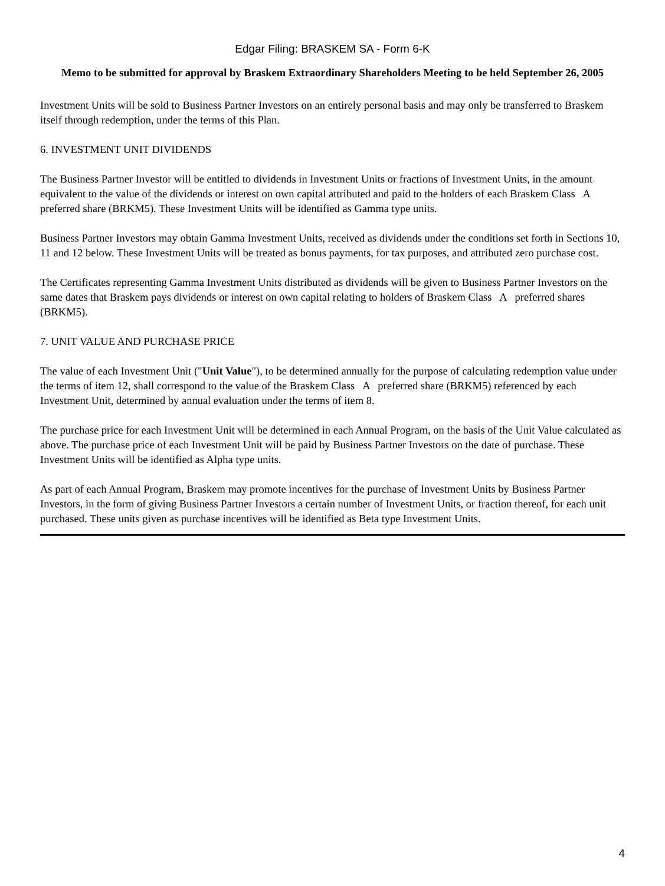Edgar Filing: BRASKEM SA - Form 6-K
Memo to be submitted for approval by Braskem Extraordinary Shareholders Meeting to be held September 26, 2005
Investment Units will be sold to Business Partner Investors on an entirely personal basis and may only be transferred to Braskem itself through redemption, under the terms of this Plan.
6. INVESTMENT UNIT DIVIDENDS
The Business Partner Investor will be entitled to dividends in Investment Units or fractions of Investment Units, in the amount equivalent to the value of the dividends or interest on own capital attributed and paid to the holders of each Braskem Class A preferred share (BRKM5). These Investment Units will be identified as Gamma type units.
Business Partner Investors may obtain Gamma Investment Units, received as dividends under the conditions set forth in Sections 10, 11 and 12 below. These Investment Units will be treated as bonus payments, for tax purposes, and attributed zero purchase cost.
The Certificates representing Gamma Investment Units distributed as dividends will be given to Business Partner Investors on the same dates that Braskem pays dividends or interest on own capital relating to holders of Braskem Class A preferred shares (BRKM5).
7. UNIT VALUE AND PURCHASE PRICE
The value of each Investment Unit ("Unit Value"), to be determined annually for the purpose of calculating redemption value under the terms of item 12, shall correspond to the value of the Braskem Class A preferred share (BRKM5) referenced by each Investment Unit, determined by annual evaluation under the terms of item 8.
The purchase price for each Investment Unit will be determined in each Annual Program, on the basis of the Unit Value calculated as above. The purchase price of each Investment Unit will be paid by Business Partner Investors on the date of purchase. These Investment Units will be identified as Alpha type units.
As part of each Annual Program, Braskem may promote incentives for the purchase of Investment Units by Business Partner Investors, in the form of giving Business Partner Investors a certain number of Investment Units, or fraction thereof, for each unit purchased. These units given as purchase incentives will be identified as Beta type Investment Units.
4